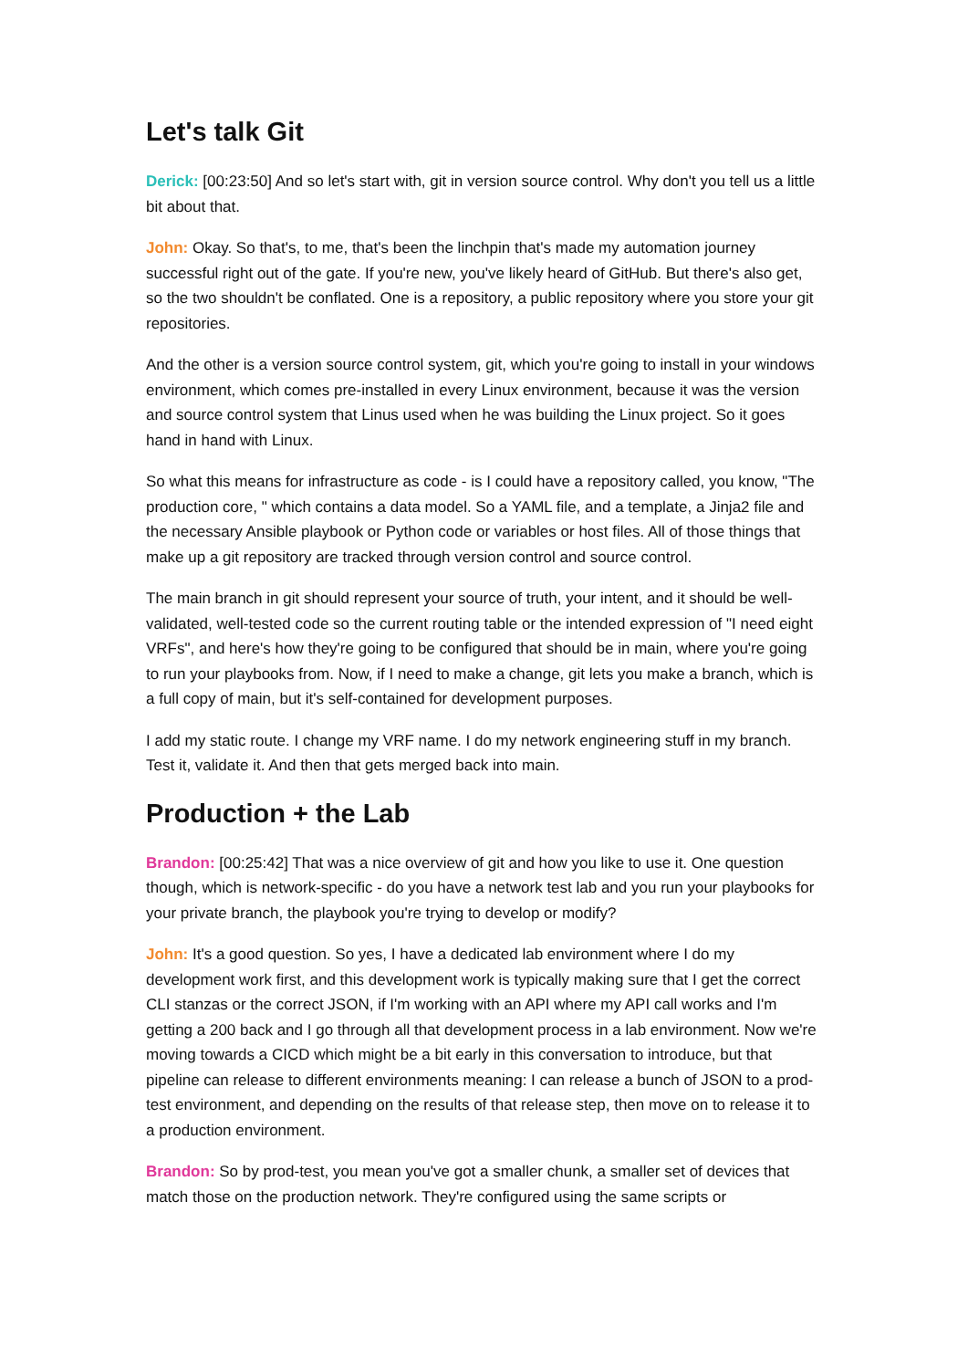Let's talk Git
Derick: [00:23:50] And so let's start with, git in version source control. Why don't you tell us a little bit about that.
John: Okay. So that's, to me, that's been the linchpin that's made my automation journey successful right out of the gate. If you're new, you've likely heard of GitHub. But there's also get, so the two shouldn't be conflated. One is a repository, a public repository where you store your git repositories.
And the other is a version source control system, git, which you're going to install in your windows environment, which comes pre-installed in every Linux environment, because it was the version and source control system that Linus used when he was building the Linux project. So it goes hand in hand with Linux.
So what this means for infrastructure as code - is I could have a repository called, you know, "The production core, " which contains a data model. So a YAML file, and a template, a Jinja2 file and the necessary Ansible playbook or Python code or variables or host files. All of those things that make up a git repository are tracked through version control and source control.
The main branch in git should represent your source of truth, your intent, and it should be well-validated, well-tested code so the current routing table or the intended expression of "I need eight VRFs", and here's how they're going to be configured that should be in main, where you're going to run your playbooks from. Now, if I need to make a change, git lets you make a branch, which is a full copy of main, but it's self-contained for development purposes.
I add my static route. I change my VRF name. I do my network engineering stuff in my branch. Test it, validate it. And then that gets merged back into main.
Production + the Lab
Brandon: [00:25:42] That was a nice overview of git and how you like to use it. One question though, which is network-specific - do you have a network test lab and you run your playbooks for your private branch, the playbook you're trying to develop or modify?
John: It's a good question. So yes, I have a dedicated lab environment where I do my development work first, and this development work is typically making sure that I get the correct CLI stanzas or the correct JSON, if I'm working with an API where my API call works and I'm getting a 200 back and I go through all that development process in a lab environment. Now we're moving towards a CICD which might be a bit early in this conversation to introduce, but that pipeline can release to different environments meaning: I can release a bunch of JSON to a prod-test environment, and depending on the results of that release step, then move on to release it to a production environment.
Brandon: So by prod-test, you mean you've got a smaller chunk, a smaller set of devices that match those on the production network. They're configured using the same scripts or